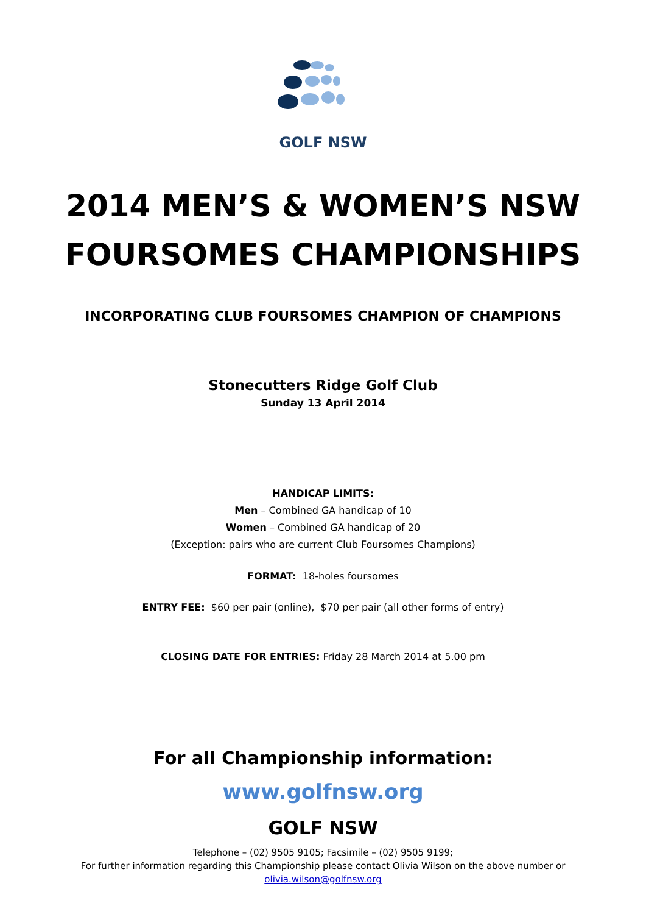GOLF NSW
2014 MEN’S & WOMEN’S NSW
FOURSOMES CHAMPIONSHIPS
INCORPORATING CLUB FOURSOMES CHAMPION OF CHAMPIONS
Stonecutters Ridge Golf Club
Sunday 13 April 2014
HANDICAP LIMITS:
Men – Combined GA handicap of 10
Women – Combined GA handicap of 20
(Exception: pairs who are current Club Foursomes Champions)
FORMAT: 18-holes foursomes
ENTRY FEE: $60 per pair (online), $70 per pair (all other forms of entry)
CLOSING DATE FOR ENTRIES: Friday 28 March 2014 at 5.00 pm
For all Championship information:
www.golfnsw.org
GOLF NSW
Telephone – (02) 9505 9105; Facsimile – (02) 9505 9199;
For further information regarding this Championship please contact Olivia Wilson on the above number or
olivia.wilson@golfnsw.org